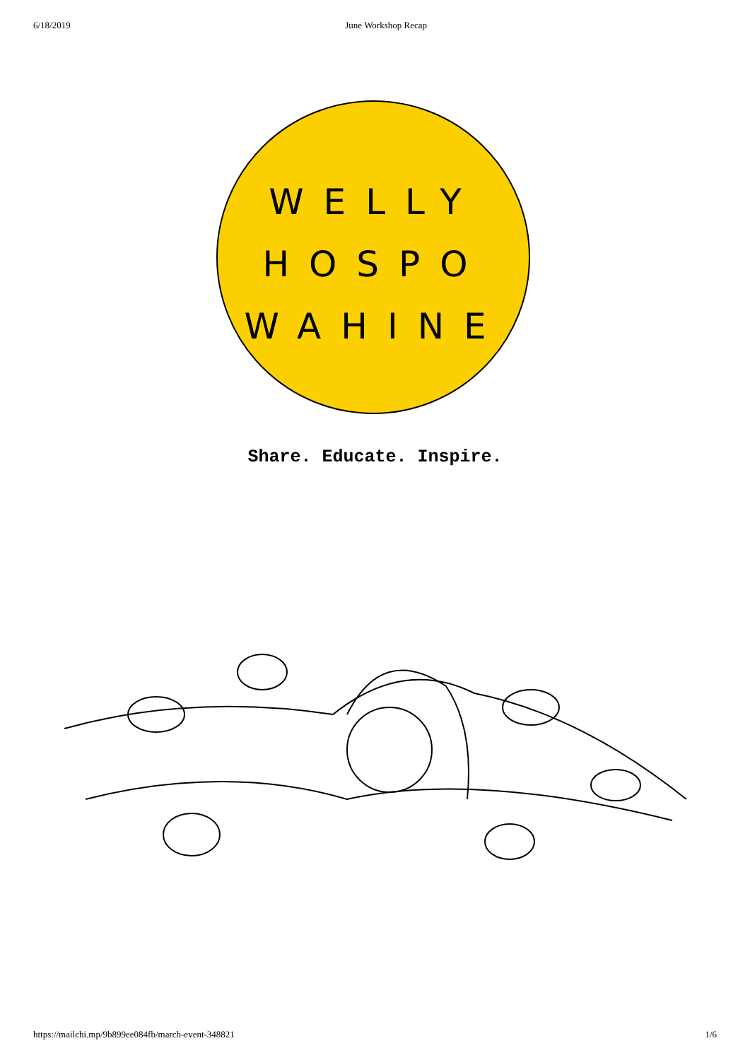6/18/2019 June Workshop Recap
WELLY
HOSPO
WAHINE
Share. Educate. Inspire.
https://mailchi.mp/9b899ee084fb/march-event-348821 1/6